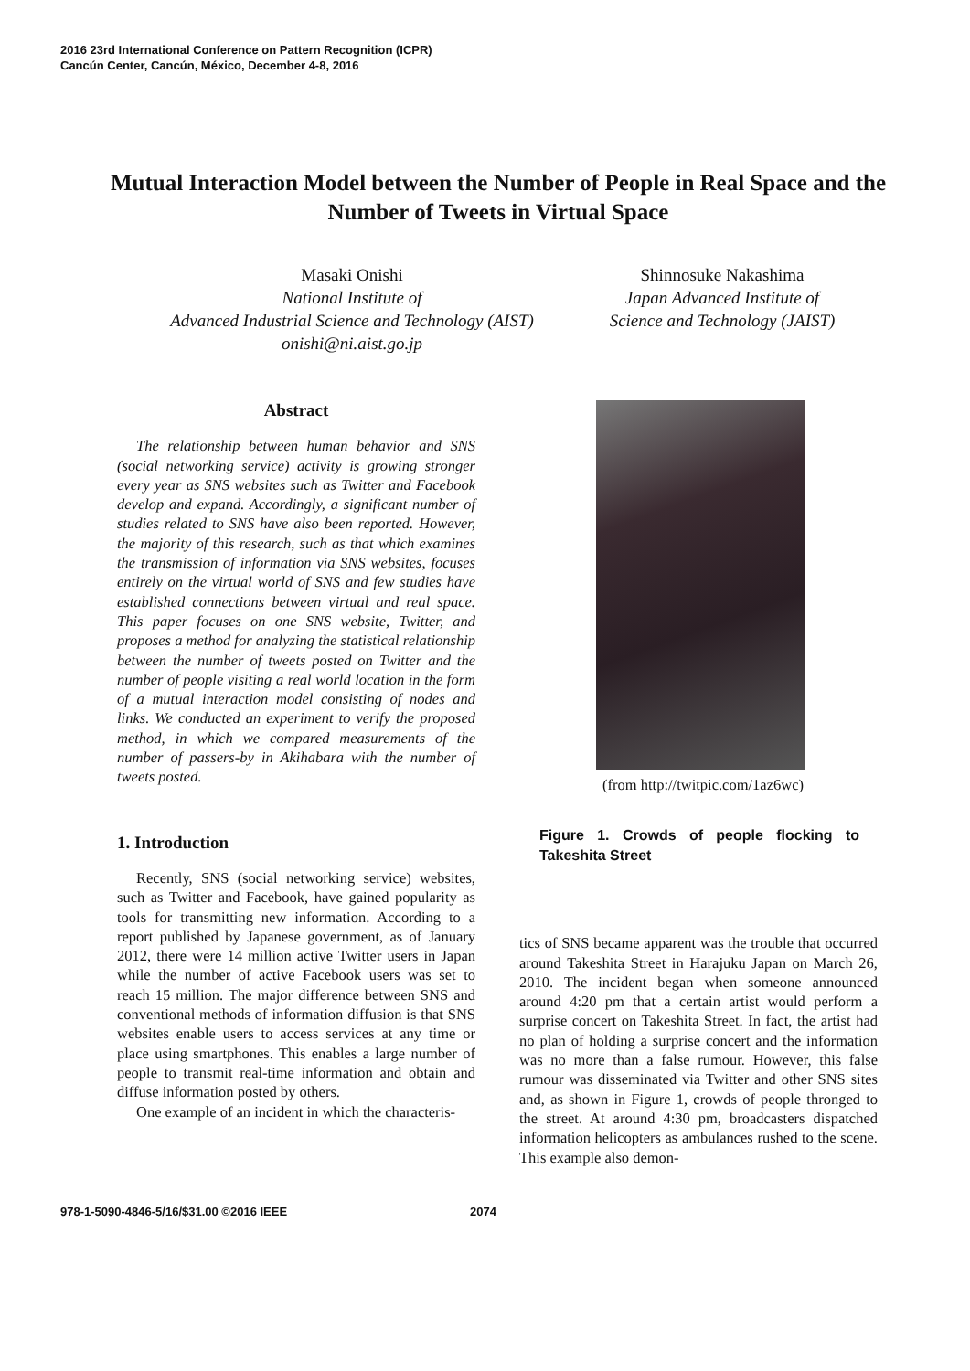2016 23rd International Conference on Pattern Recognition (ICPR)
Cancún Center, Cancún, México, December 4-8, 2016
Mutual Interaction Model between the Number of People in Real Space and the Number of Tweets in Virtual Space
Masaki Onishi
National Institute of
Advanced Industrial Science and Technology (AIST)
onishi@ni.aist.go.jp
Shinnosuke Nakashima
Japan Advanced Institute of
Science and Technology (JAIST)
Abstract
The relationship between human behavior and SNS (social networking service) activity is growing stronger every year as SNS websites such as Twitter and Facebook develop and expand. Accordingly, a significant number of studies related to SNS have also been reported. However, the majority of this research, such as that which examines the transmission of information via SNS websites, focuses entirely on the virtual world of SNS and few studies have established connections between virtual and real space. This paper focuses on one SNS website, Twitter, and proposes a method for analyzing the statistical relationship between the number of tweets posted on Twitter and the number of people visiting a real world location in the form of a mutual interaction model consisting of nodes and links. We conducted an experiment to verify the proposed method, in which we compared measurements of the number of passers-by in Akihabara with the number of tweets posted.
1. Introduction
Recently, SNS (social networking service) websites, such as Twitter and Facebook, have gained popularity as tools for transmitting new information. According to a report published by Japanese government, as of January 2012, there were 14 million active Twitter users in Japan while the number of active Facebook users was set to reach 15 million. The major difference between SNS and conventional methods of information diffusion is that SNS websites enable users to access services at any time or place using smartphones. This enables a large number of people to transmit real-time information and obtain and diffuse information posted by others.
One example of an incident in which the characteris-
(from http://twitpic.com/1az6wc)
Figure 1. Crowds of people flocking to Takeshita Street
tics of SNS became apparent was the trouble that occurred around Takeshita Street in Harajuku Japan on March 26, 2010. The incident began when someone announced around 4:20 pm that a certain artist would perform a surprise concert on Takeshita Street. In fact, the artist had no plan of holding a surprise concert and the information was no more than a false rumour. However, this false rumour was disseminated via Twitter and other SNS sites and, as shown in Figure 1, crowds of people thronged to the street. At around 4:30 pm, broadcasters dispatched information helicopters as ambulances rushed to the scene. This example also demon-
978-1-5090-4846-5/16/$31.00 ©2016 IEEE
2074